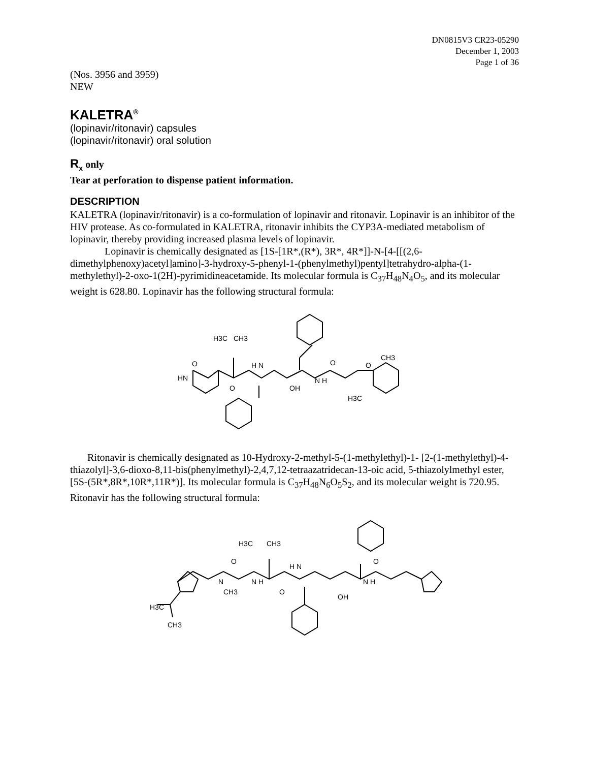DN0815V3 CR23-05290
December 1, 2003
Page 1 of 36
(Nos. 3956 and 3959)
NEW
KALETRA<sup>®</sup>
(lopinavir/ritonavir) capsules
(lopinavir/ritonavir) oral solution
R<sub>x</sub> only
Tear at perforation to dispense patient information.
DESCRIPTION
KALETRA (lopinavir/ritonavir) is a co-formulation of lopinavir and ritonavir. Lopinavir is an inhibitor of the HIV protease. As co-formulated in KALETRA, ritonavir inhibits the CYP3A-mediated metabolism of lopinavir, thereby providing increased plasma levels of lopinavir.
Lopinavir is chemically designated as [1S-[1R*,(R*), 3R*, 4R*]]-N-[4-[[(2,6-dimethylphenoxy)acetyl]amino]-3-hydroxy-5-phenyl-1-(phenylmethyl)pentyl]tetrahydro-alpha-(1-methylethyl)-2-oxo-1(2H)-pyrimidineacetamide. Its molecular formula is C<sub>37</sub>H<sub>48</sub>N<sub>4</sub>O<sub>5</sub>, and its molecular weight is 628.80. Lopinavir has the following structural formula:
O
HN
O
H3C
CH3
H N
OH
N H
O
O
CH3
H3C
Ritonavir is chemically designated as 10-Hydroxy-2-methyl-5-(1-methylethyl)-1- [2-(1-methylethyl)-4-thiazolyl]-3,6-dioxo-8,11-bis(phenylmethyl)-2,4,7,12-tetraazatridecan-13-oic acid, 5-thiazolylmethyl ester, [5S-(5R*,8R*,10R*,11R*)]. Its molecular formula is C<sub>37</sub>H<sub>48</sub>N<sub>6</sub>O<sub>5</sub>S<sub>2</sub>, and its molecular weight is 720.95. Ritonavir has the following structural formula:
H3C
CH3
CH3
H3C
CH3
OH
O
O
O
N
N H
H N
N H